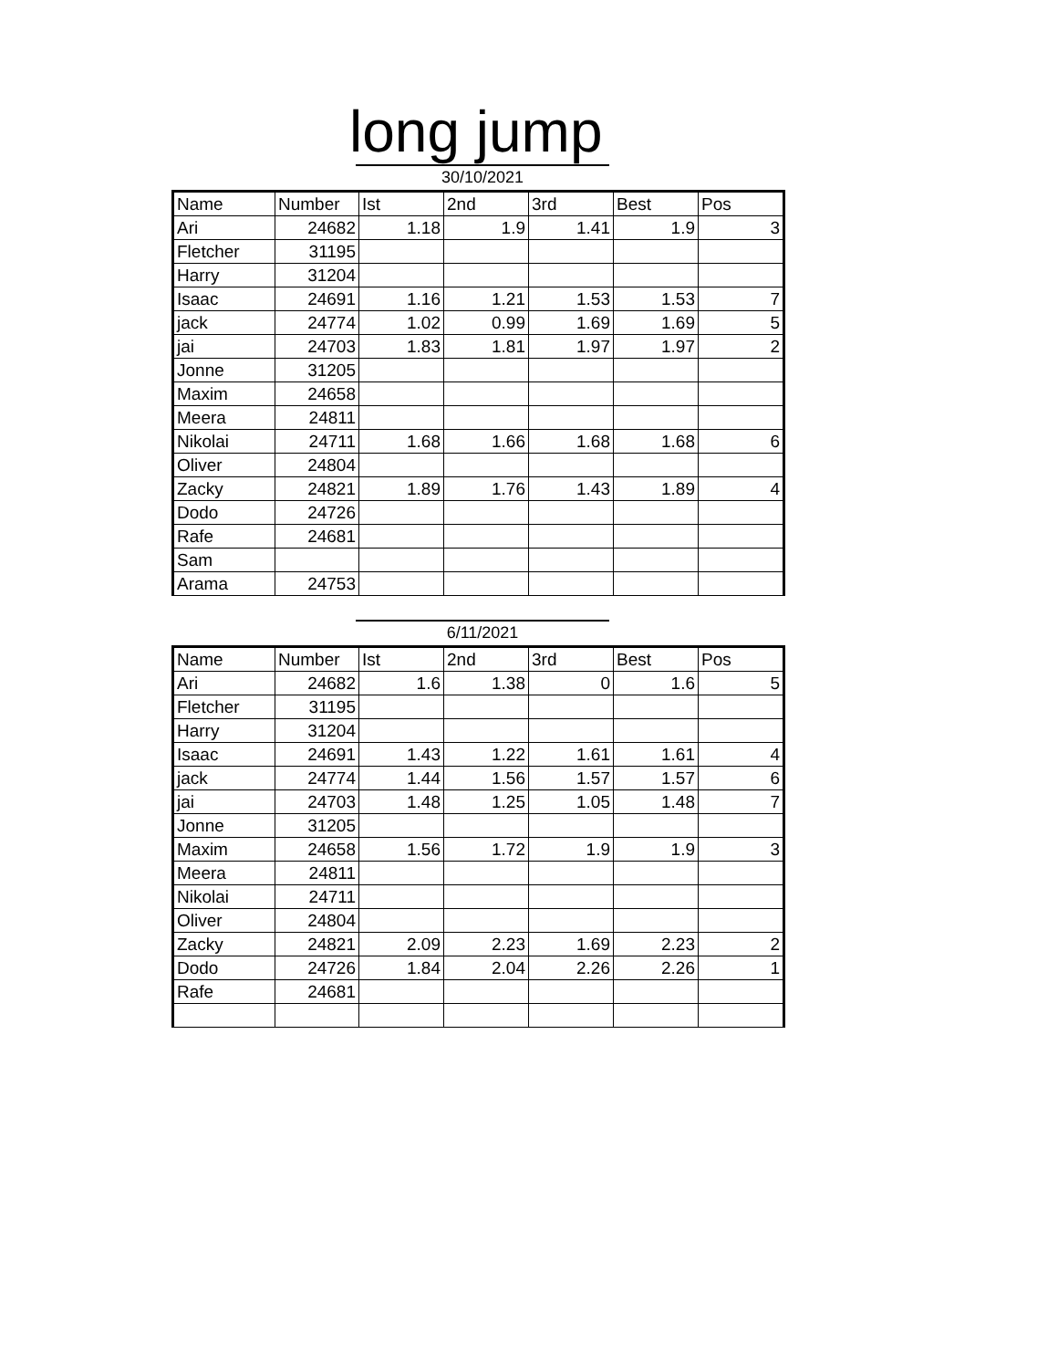long jump
30/10/2021
| Name | Number | Ist | 2nd | 3rd | Best | Pos |
| --- | --- | --- | --- | --- | --- | --- |
| Ari | 24682 | 1.18 | 1.9 | 1.41 | 1.9 | 3 |
| Fletcher | 31195 | | | | | |
| Harry | 31204 | | | | | |
| Isaac | 24691 | 1.16 | 1.21 | 1.53 | 1.53 | 7 |
| jack | 24774 | 1.02 | 0.99 | 1.69 | 1.69 | 5 |
| jai | 24703 | 1.83 | 1.81 | 1.97 | 1.97 | 2 |
| Jonne | 31205 | | | | | |
| Maxim | 24658 | | | | | |
| Meera | 24811 | | | | | |
| Nikolai | 24711 | 1.68 | 1.66 | 1.68 | 1.68 | 6 |
| Oliver | 24804 | | | | | |
| Zacky | 24821 | 1.89 | 1.76 | 1.43 | 1.89 | 4 |
| Dodo | 24726 | | | | | |
| Rafe | 24681 | | | | | |
| Sam | | | | | | |
| Arama | 24753 | | | | | |
6/11/2021
| Name | Number | Ist | 2nd | 3rd | Best | Pos |
| --- | --- | --- | --- | --- | --- | --- |
| Ari | 24682 | 1.6 | 1.38 | 0 | 1.6 | 5 |
| Fletcher | 31195 | | | | | |
| Harry | 31204 | | | | | |
| Isaac | 24691 | 1.43 | 1.22 | 1.61 | 1.61 | 4 |
| jack | 24774 | 1.44 | 1.56 | 1.57 | 1.57 | 6 |
| jai | 24703 | 1.48 | 1.25 | 1.05 | 1.48 | 7 |
| Jonne | 31205 | | | | | |
| Maxim | 24658 | 1.56 | 1.72 | 1.9 | 1.9 | 3 |
| Meera | 24811 | | | | | |
| Nikolai | 24711 | | | | | |
| Oliver | 24804 | | | | | |
| Zacky | 24821 | 2.09 | 2.23 | 1.69 | 2.23 | 2 |
| Dodo | 24726 | 1.84 | 2.04 | 2.26 | 2.26 | 1 |
| Rafe | 24681 | | | | | |